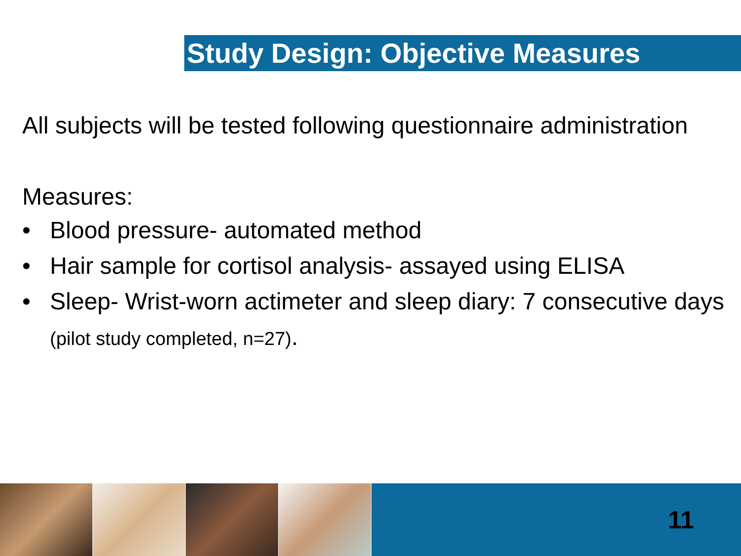Study Design: Objective Measures
All subjects will be tested following questionnaire administration
Measures:
• Blood pressure- automated method
• Hair sample for cortisol analysis- assayed using ELISA
• Sleep- Wrist-worn actimeter and sleep diary: 7 consecutive days (pilot study completed, n=27).
11